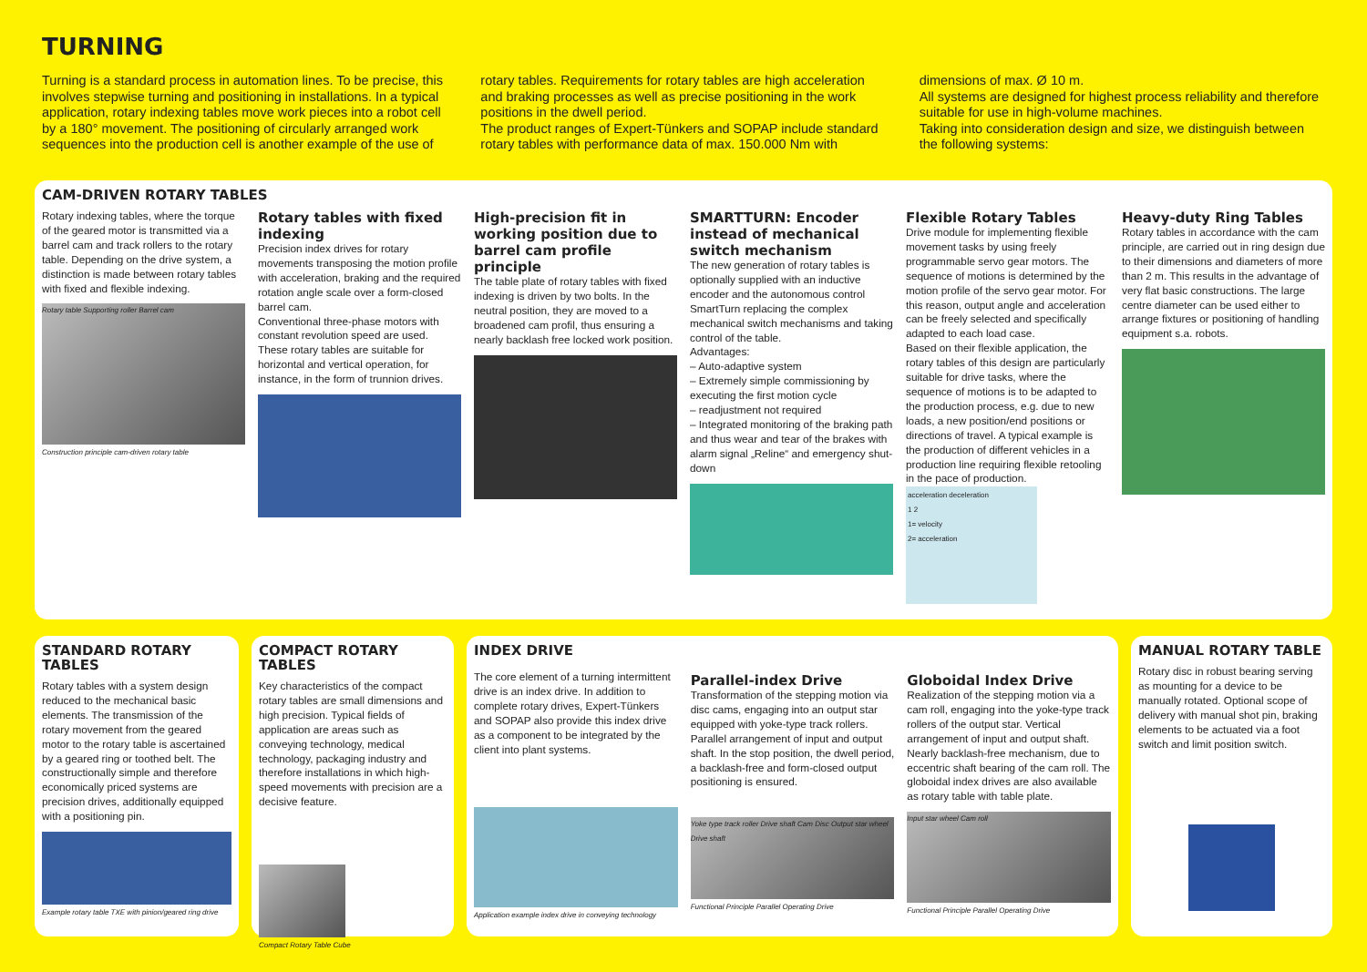TURNING
Turning is a standard process in automation lines. To be precise, this involves stepwise turning and positioning in installations. In a typical application, rotary indexing tables move work pieces into a robot cell by a 180° movement. The positioning of circularly arranged work sequences into the production cell is another example of the use of
rotary tables. Requirements for rotary tables are high acceleration and braking processes as well as precise positioning in the work positions in the dwell period.
The product ranges of Expert-Tünkers and SOPAP include standard rotary tables with performance data of max. 150.000 Nm with
dimensions of max. Ø 10 m.
All systems are designed for highest process reliability and therefore suitable for use in high-volume machines.
Taking into consideration design and size, we distinguish between the following systems:
CAM-DRIVEN ROTARY TABLES
Rotary indexing tables, where the torque of the geared motor is transmitted via a barrel cam and track rollers to the rotary table. Depending on the drive system, a distinction is made between rotary tables with fixed and flexible indexing.
Rotary table Supporting roller Barrel cam
Construction principle cam-driven rotary table
Rotary tables with fixed indexing
Precision index drives for rotary movements transposing the motion profile with acceleration, braking and the required rotation angle scale over a form-closed barrel cam.
Conventional three-phase motors with constant revolution speed are used.
These rotary tables are suitable for horizontal and vertical operation, for instance, in the form of trunnion drives.
High-precision fit in working position due to barrel cam profile principle
The table plate of rotary tables with fixed indexing is driven by two bolts. In the neutral position, they are moved to a broadened cam profil, thus ensuring a nearly backlash free locked work position.
SMARTTURN: Encoder instead of mechanical switch mechanism
The new generation of rotary tables is optionally supplied with an inductive encoder and the autonomous control SmartTurn replacing the complex mechanical switch mechanisms and taking control of the table.
Advantages:
– Auto-adaptive system
– Extremely simple commissioning by executing the first motion cycle
– readjustment not required
– Integrated monitoring of the braking path and thus wear and tear of the brakes with alarm signal „Reline“ and emergency shut-down
Flexible Rotary Tables
Drive module for implementing flexible movement tasks by using freely programmable servo gear motors. The sequence of motions is determined by the motion profile of the servo gear motor. For this reason, output angle and acceleration can be freely selected and specifically adapted to each load case.
Based on their flexible application, the rotary tables of this design are particularly suitable for drive tasks, where the sequence of motions is to be adapted to the production process, e.g. due to new loads, a new position/end positions or directions of travel. A typical example is the production of different vehicles in a production line requiring flexible retooling in the pace of production.
acceleration deceleration
1 2
1= velocity
2= acceleration
Heavy-duty Ring Tables
Rotary tables in accordance with the cam principle, are carried out in ring design due to their dimensions and diameters of more than 2 m. This results in the advantage of very flat basic constructions. The large centre diameter can be used either to arrange fixtures or positioning of handling equipment s.a. robots.
STANDARD ROTARY TABLES
Rotary tables with a system design reduced to the mechanical basic elements. The transmission of the rotary movement from the geared motor to the rotary table is ascertained by a geared ring or toothed belt. The constructionally simple and therefore economically priced systems are precision drives, additionally equipped with a positioning pin.
Example rotary table TXE with pinion/geared ring drive
COMPACT ROTARY TABLES
Key characteristics of the compact rotary tables are small dimensions and high precision. Typical fields of application are areas such as conveying technology, medical technology, packaging industry and therefore installations in which high-speed movements with precision are a decisive feature.
Compact Rotary Table Cube
INDEX DRIVE
The core element of a turning intermittent drive is an index drive. In addition to complete rotary drives, Expert-Tünkers and SOPAP also provide this index drive as a component to be integrated by the client into plant systems.
Application example index drive in conveying technology
Parallel-index Drive
Transformation of the stepping motion via disc cams, engaging into an output star equipped with yoke-type track rollers.
Parallel arrangement of input and output shaft. In the stop position, the dwell period, a backlash-free and form-closed output positioning is ensured.
Yoke type track roller Drive shaft Cam Disc Output star wheel Drive shaft
Functional Principle Parallel Operating Drive
Globoidal Index Drive
Realization of the stepping motion via a cam roll, engaging into the yoke-type track rollers of the output star. Vertical arrangement of input and output shaft. Nearly backlash-free mechanism, due to eccentric shaft bearing of the cam roll. The globoidal index drives are also available as rotary table with table plate.
Input star wheel Cam roll
Functional Principle Parallel Operating Drive
MANUAL ROTARY TABLE
Rotary disc in robust bearing serving as mounting for a device to be manually rotated. Optional scope of delivery with manual shot pin, braking elements to be actuated via a foot switch and limit position switch.